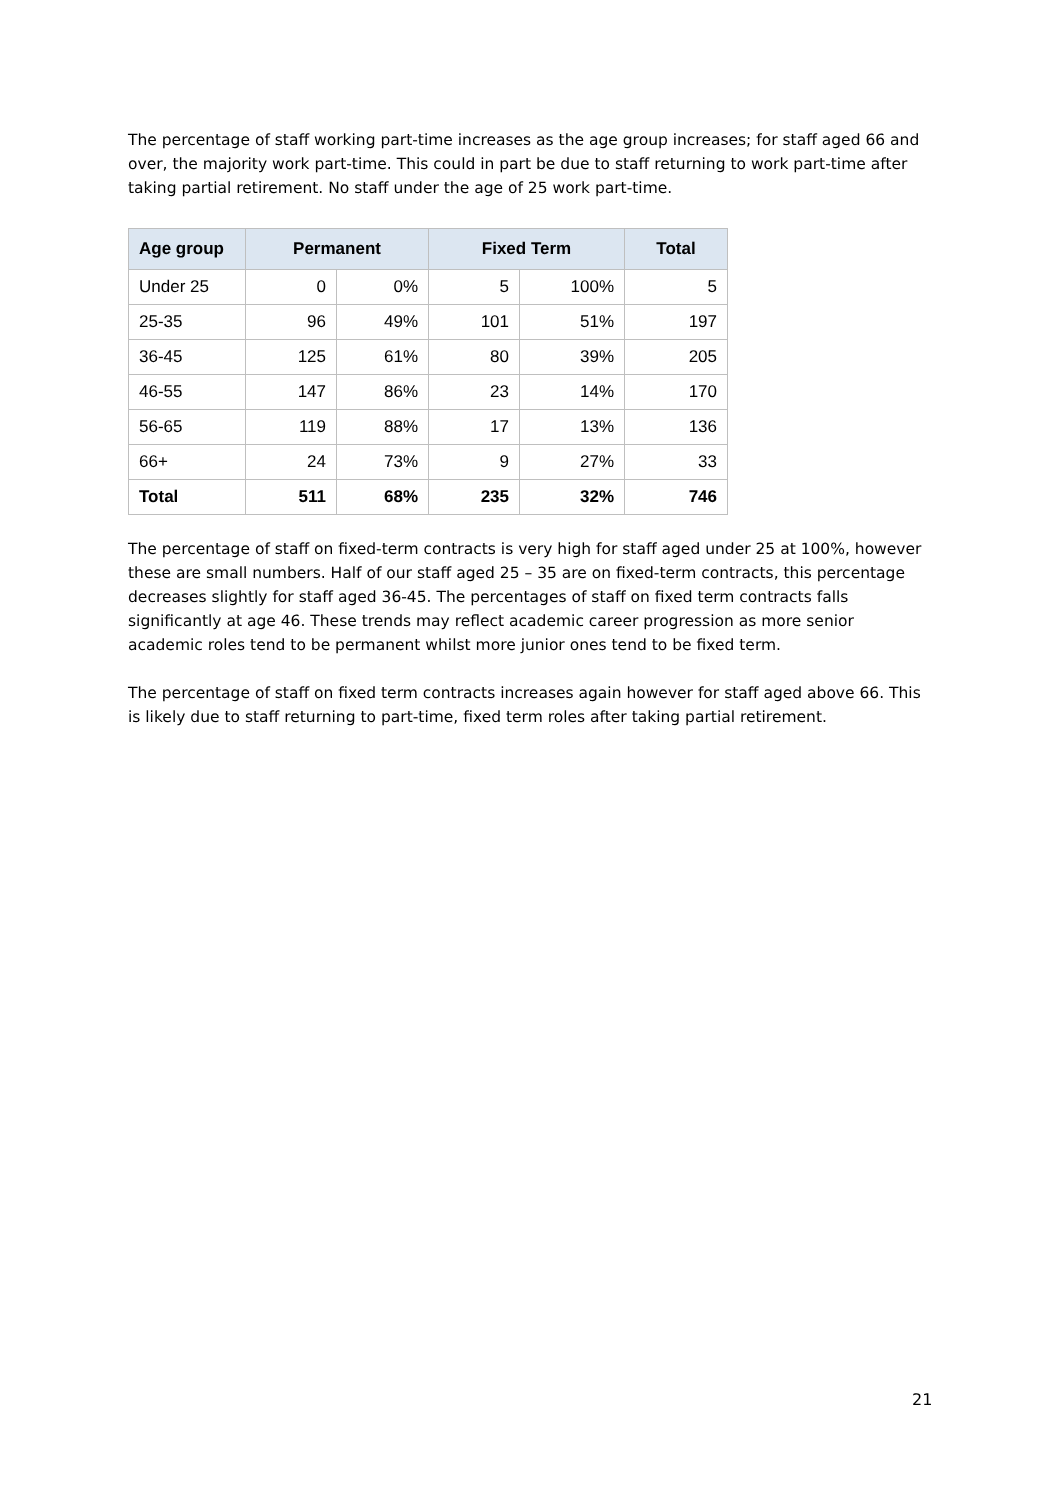The percentage of staff working part-time increases as the age group increases; for staff aged 66 and over, the majority work part-time. This could in part be due to staff returning to work part-time after taking partial retirement. No staff under the age of 25 work part-time.
| Age group | Permanent | | Fixed Term | | Total |
| --- | --- | --- | --- | --- | --- |
| Under 25 | 0 | 0% | 5 | 100% | 5 |
| 25-35 | 96 | 49% | 101 | 51% | 197 |
| 36-45 | 125 | 61% | 80 | 39% | 205 |
| 46-55 | 147 | 86% | 23 | 14% | 170 |
| 56-65 | 119 | 88% | 17 | 13% | 136 |
| 66+ | 24 | 73% | 9 | 27% | 33 |
| Total | 511 | 68% | 235 | 32% | 746 |
The percentage of staff on fixed-term contracts is very high for staff aged under 25 at 100%, however these are small numbers. Half of our staff aged 25 – 35 are on fixed-term contracts, this percentage decreases slightly for staff aged 36-45. The percentages of staff on fixed term contracts falls significantly at age 46. These trends may reflect academic career progression as more senior academic roles tend to be permanent whilst more junior ones tend to be fixed term.
The percentage of staff on fixed term contracts increases again however for staff aged above 66. This is likely due to staff returning to part-time, fixed term roles after taking partial retirement.
21